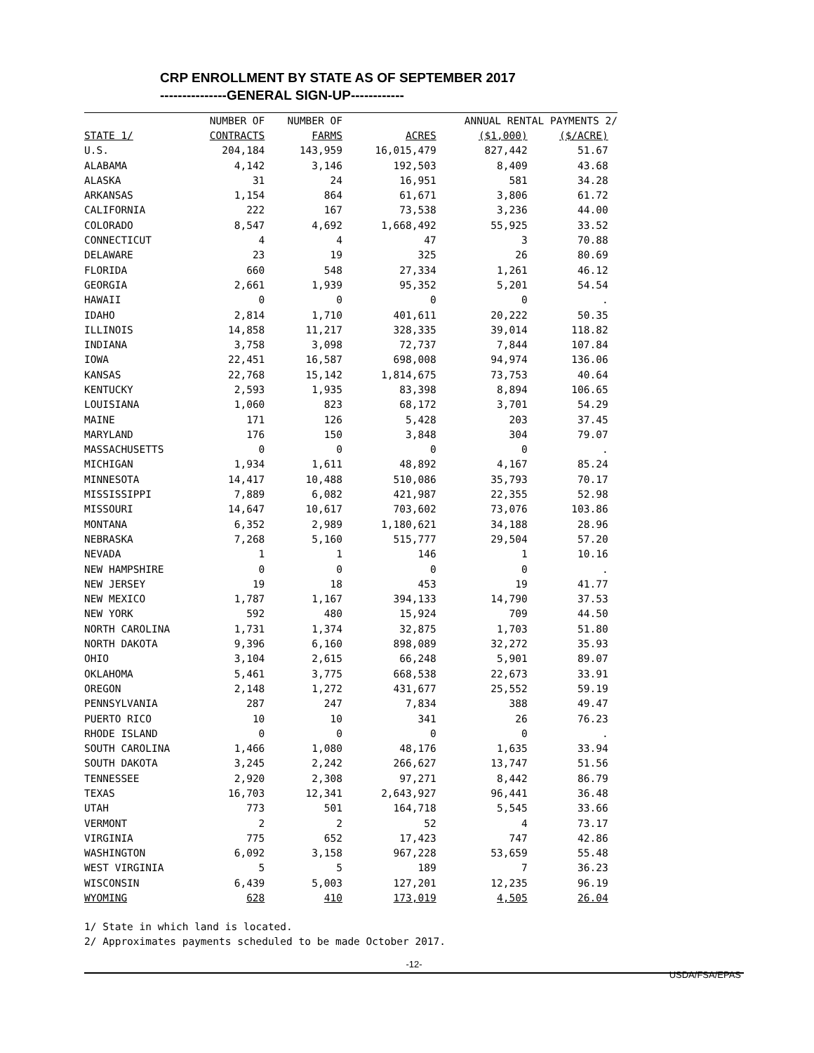CRP ENROLLMENT BY STATE AS OF SEPTEMBER 2017
---------------GENERAL SIGN-UP------------
| | NUMBER OF | NUMBER OF | | ANNUAL RENTAL PAYMENTS 2/ | | |
| --- | --- | --- | --- | --- | --- | --- |
| STATE 1/ | CONTRACTS | FARMS | ACRES | ($1,000) | ($/ACRE) | |
| U.S. | 204,184 | 143,959 | 16,015,479 | 827,442 | 51.67 | |
| ALABAMA | 4,142 | 3,146 | 192,503 | 8,409 | 43.68 | |
| ALASKA | 31 | 24 | 16,951 | 581 | 34.28 | |
| ARKANSAS | 1,154 | 864 | 61,671 | 3,806 | 61.72 | |
| CALIFORNIA | 222 | 167 | 73,538 | 3,236 | 44.00 | |
| COLORADO | 8,547 | 4,692 | 1,668,492 | 55,925 | 33.52 | |
| CONNECTICUT | 4 | 4 | 47 | 3 | 70.88 | |
| DELAWARE | 23 | 19 | 325 | 26 | 80.69 | |
| FLORIDA | 660 | 548 | 27,334 | 1,261 | 46.12 | |
| GEORGIA | 2,661 | 1,939 | 95,352 | 5,201 | 54.54 | |
| HAWAII | 0 | 0 | 0 | 0 | . | |
| IDAHO | 2,814 | 1,710 | 401,611 | 20,222 | 50.35 | |
| ILLINOIS | 14,858 | 11,217 | 328,335 | 39,014 | 118.82 | |
| INDIANA | 3,758 | 3,098 | 72,737 | 7,844 | 107.84 | |
| IOWA | 22,451 | 16,587 | 698,008 | 94,974 | 136.06 | |
| KANSAS | 22,768 | 15,142 | 1,814,675 | 73,753 | 40.64 | |
| KENTUCKY | 2,593 | 1,935 | 83,398 | 8,894 | 106.65 | |
| LOUISIANA | 1,060 | 823 | 68,172 | 3,701 | 54.29 | |
| MAINE | 171 | 126 | 5,428 | 203 | 37.45 | |
| MARYLAND | 176 | 150 | 3,848 | 304 | 79.07 | |
| MASSACHUSETTS | 0 | 0 | 0 | 0 | . | |
| MICHIGAN | 1,934 | 1,611 | 48,892 | 4,167 | 85.24 | |
| MINNESOTA | 14,417 | 10,488 | 510,086 | 35,793 | 70.17 | |
| MISSISSIPPI | 7,889 | 6,082 | 421,987 | 22,355 | 52.98 | |
| MISSOURI | 14,647 | 10,617 | 703,602 | 73,076 | 103.86 | |
| MONTANA | 6,352 | 2,989 | 1,180,621 | 34,188 | 28.96 | |
| NEBRASKA | 7,268 | 5,160 | 515,777 | 29,504 | 57.20 | |
| NEVADA | 1 | 1 | 146 | 1 | 10.16 | |
| NEW HAMPSHIRE | 0 | 0 | 0 | 0 | . | |
| NEW JERSEY | 19 | 18 | 453 | 19 | 41.77 | |
| NEW MEXICO | 1,787 | 1,167 | 394,133 | 14,790 | 37.53 | |
| NEW YORK | 592 | 480 | 15,924 | 709 | 44.50 | |
| NORTH CAROLINA | 1,731 | 1,374 | 32,875 | 1,703 | 51.80 | |
| NORTH DAKOTA | 9,396 | 6,160 | 898,089 | 32,272 | 35.93 | |
| OHIO | 3,104 | 2,615 | 66,248 | 5,901 | 89.07 | |
| OKLAHOMA | 5,461 | 3,775 | 668,538 | 22,673 | 33.91 | |
| OREGON | 2,148 | 1,272 | 431,677 | 25,552 | 59.19 | |
| PENNSYLVANIA | 287 | 247 | 7,834 | 388 | 49.47 | |
| PUERTO RICO | 10 | 10 | 341 | 26 | 76.23 | |
| RHODE ISLAND | 0 | 0 | 0 | 0 | . | |
| SOUTH CAROLINA | 1,466 | 1,080 | 48,176 | 1,635 | 33.94 | |
| SOUTH DAKOTA | 3,245 | 2,242 | 266,627 | 13,747 | 51.56 | |
| TENNESSEE | 2,920 | 2,308 | 97,271 | 8,442 | 86.79 | |
| TEXAS | 16,703 | 12,341 | 2,643,927 | 96,441 | 36.48 | |
| UTAH | 773 | 501 | 164,718 | 5,545 | 33.66 | |
| VERMONT | 2 | 2 | 52 | 4 | 73.17 | |
| VIRGINIA | 775 | 652 | 17,423 | 747 | 42.86 | |
| WASHINGTON | 6,092 | 3,158 | 967,228 | 53,659 | 55.48 | |
| WEST VIRGINIA | 5 | 5 | 189 | 7 | 36.23 | |
| WISCONSIN | 6,439 | 5,003 | 127,201 | 12,235 | 96.19 | |
| WYOMING | 628 | 410 | 173,019 | 4,505 | 26.04 | |
1/ State in which land is located.
2/ Approximates payments scheduled to be made October 2017.
-12-
USDA/FSA/EPAS